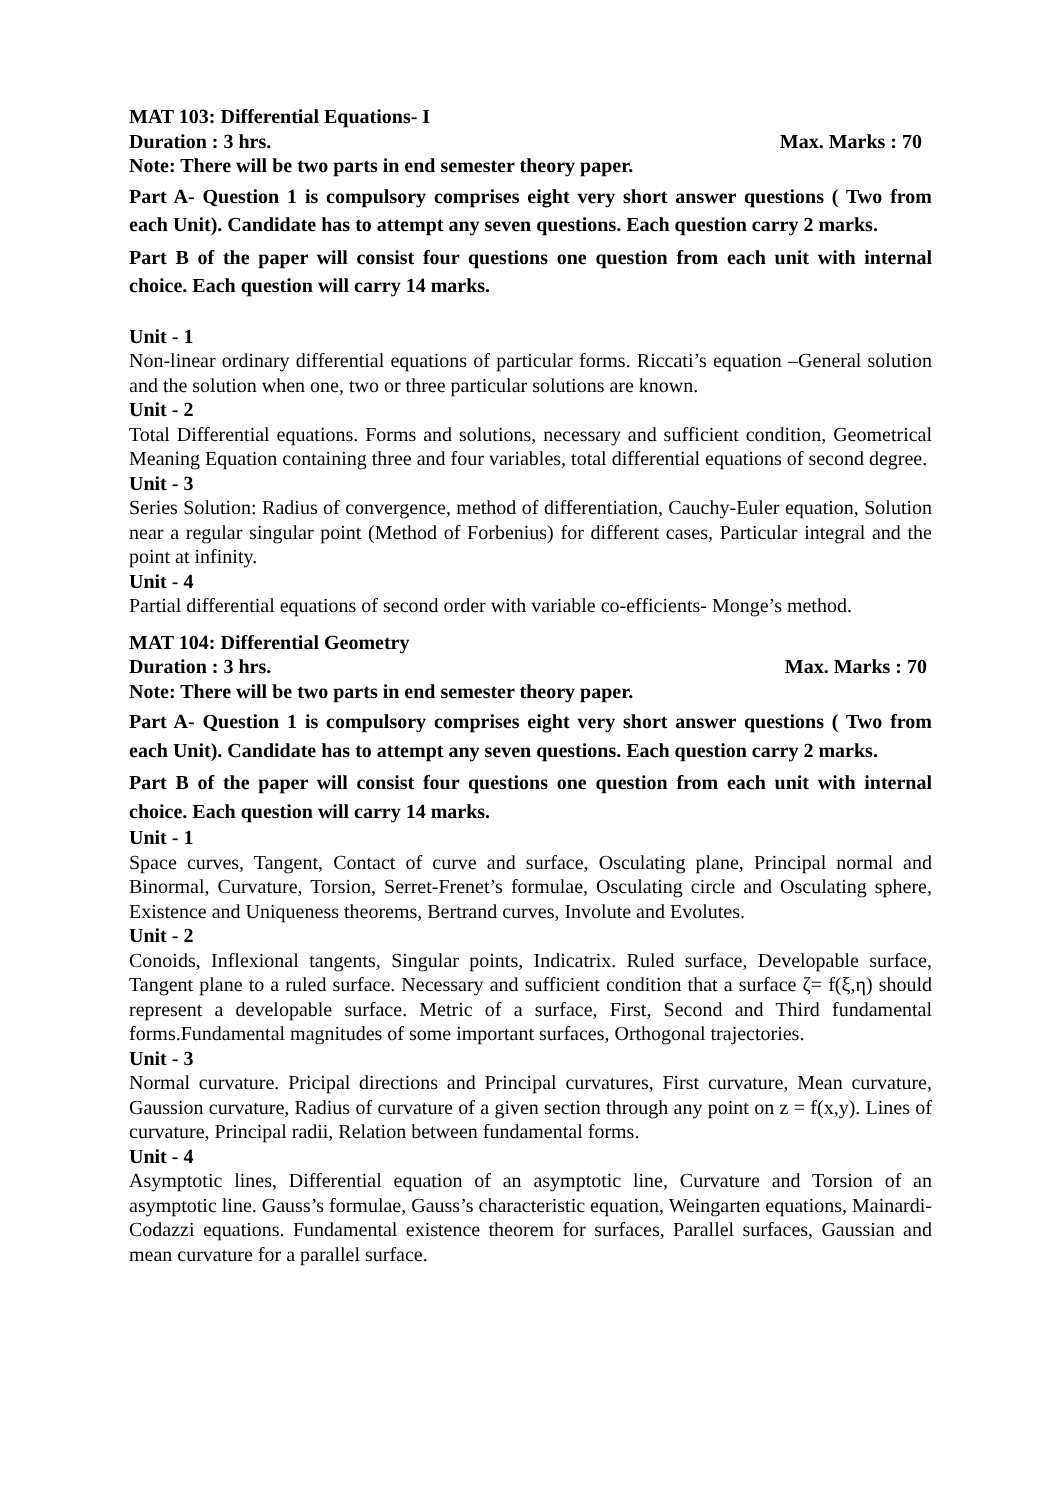MAT 103: Differential Equations- I
Duration : 3 hrs. Max. Marks : 70
Note: There will be two parts in end semester theory paper.
Part A- Question 1 is compulsory comprises eight very short answer questions ( Two from each Unit). Candidate has to attempt any seven questions. Each question carry 2 marks.
Part B of the paper will consist four questions one question from each unit with internal choice. Each question will carry 14 marks.
Unit - 1
Non-linear ordinary differential equations of particular forms. Riccati’s equation –General solution and the solution when one, two or three particular solutions are known.
Unit - 2
Total Differential equations. Forms and solutions, necessary and sufficient condition, Geometrical Meaning Equation containing three and four variables, total differential equations of second degree.
Unit - 3
Series Solution: Radius of convergence, method of differentiation, Cauchy-Euler equation, Solution near a regular singular point (Method of Forbenius) for different cases, Particular integral and the point at infinity.
Unit - 4
Partial differential equations of second order with variable co-efficients- Monge’s method.
MAT 104: Differential Geometry
Duration : 3 hrs. Max. Marks : 70
Note: There will be two parts in end semester theory paper.
Part A- Question 1 is compulsory comprises eight very short answer questions ( Two from each Unit). Candidate has to attempt any seven questions. Each question carry 2 marks.
Part B of the paper will consist four questions one question from each unit with internal choice. Each question will carry 14 marks.
Unit - 1
Space curves, Tangent, Contact of curve and surface, Osculating plane, Principal normal and Binormal, Curvature, Torsion, Serret-Frenet’s formulae, Osculating circle and Osculating sphere, Existence and Uniqueness theorems, Bertrand curves, Involute and Evolutes.
Unit - 2
Conoids, Inflexional tangents, Singular points, Indicatrix. Ruled surface, Developable surface, Tangent plane to a ruled surface. Necessary and sufficient condition that a surface ζ= f(ξ,η) should represent a developable surface. Metric of a surface, First, Second and Third fundamental forms.Fundamental magnitudes of some important surfaces, Orthogonal trajectories.
Unit - 3
Normal curvature. Pricipal directions and Principal curvatures, First curvature, Mean curvature, Gaussion curvature, Radius of curvature of a given section through any point on z = f(x,y). Lines of curvature, Principal radii, Relation between fundamental forms.
Unit - 4
Asymptotic lines, Differential equation of an asymptotic line, Curvature and Torsion of an asymptotic line. Gauss’s formulae, Gauss’s characteristic equation, Weingarten equations, Mainardi-Codazzi equations. Fundamental existence theorem for surfaces, Parallel surfaces, Gaussian and mean curvature for a parallel surface.